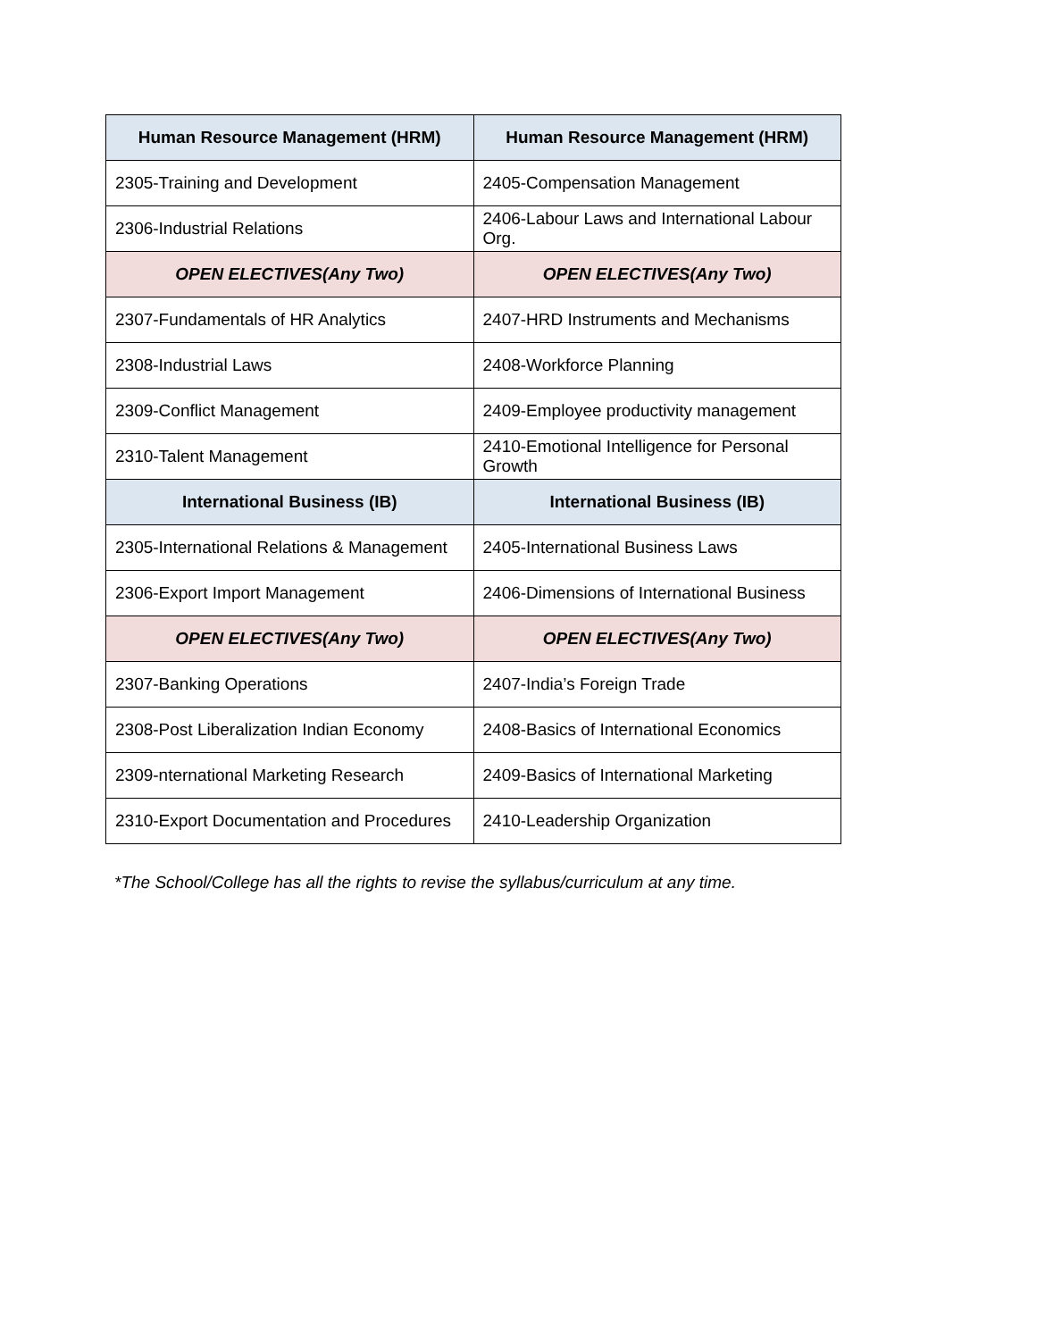| Human Resource Management (HRM) | Human Resource Management (HRM) |
| --- | --- |
| 2305-Training and Development | 2405-Compensation Management |
| 2306-Industrial Relations | 2406-Labour Laws and International Labour Org. |
| OPEN ELECTIVES(Any Two) | OPEN ELECTIVES(Any Two) |
| 2307-Fundamentals of HR Analytics | 2407-HRD Instruments and Mechanisms |
| 2308-Industrial Laws | 2408-Workforce Planning |
| 2309-Conflict Management | 2409-Employee productivity management |
| 2310-Talent Management | 2410-Emotional Intelligence for Personal Growth |
| International Business (IB) | International Business (IB) |
| 2305-International Relations & Management | 2405-International Business Laws |
| 2306-Export Import Management | 2406-Dimensions of International Business |
| OPEN ELECTIVES(Any Two) | OPEN ELECTIVES(Any Two) |
| 2307-Banking Operations | 2407-India’s Foreign Trade |
| 2308-Post Liberalization Indian Economy | 2408-Basics of International Economics |
| 2309-nternational Marketing Research | 2409-Basics of International Marketing |
| 2310-Export Documentation and Procedures | 2410-Leadership Organization |
*The School/College has all the rights to revise the syllabus/curriculum at any time.